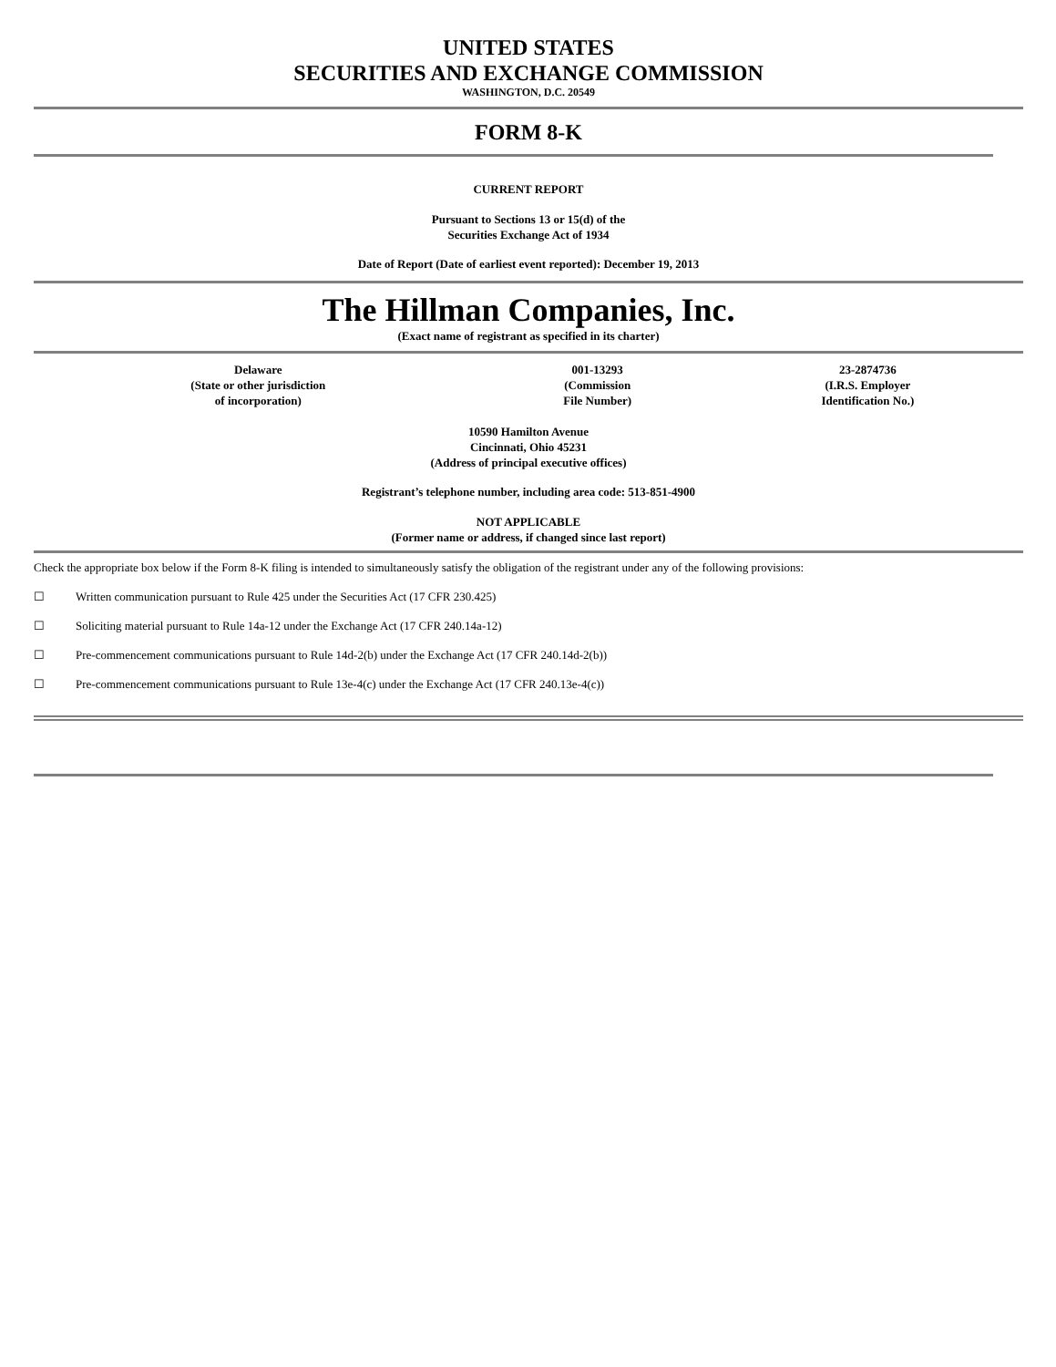UNITED STATES
SECURITIES AND EXCHANGE COMMISSION
WASHINGTON, D.C. 20549
FORM 8-K
CURRENT REPORT
Pursuant to Sections 13 or 15(d) of the
Securities Exchange Act of 1934
Date of Report (Date of earliest event reported): December 19, 2013
The Hillman Companies, Inc.
(Exact name of registrant as specified in its charter)
| Delaware (State or other jurisdiction of incorporation) | 001-13293 (Commission File Number) | 23-2874736 (I.R.S. Employer Identification No.) |
10590 Hamilton Avenue
Cincinnati, Ohio 45231
(Address of principal executive offices)
Registrant’s telephone number, including area code: 513-851-4900
NOT APPLICABLE
(Former name or address, if changed since last report)
Check the appropriate box below if the Form 8-K filing is intended to simultaneously satisfy the obligation of the registrant under any of the following provisions:
☐ Written communication pursuant to Rule 425 under the Securities Act (17 CFR 230.425)
☐ Soliciting material pursuant to Rule 14a-12 under the Exchange Act (17 CFR 240.14a-12)
☐ Pre-commencement communications pursuant to Rule 14d-2(b) under the Exchange Act (17 CFR 240.14d-2(b))
☐ Pre-commencement communications pursuant to Rule 13e-4(c) under the Exchange Act (17 CFR 240.13e-4(c))